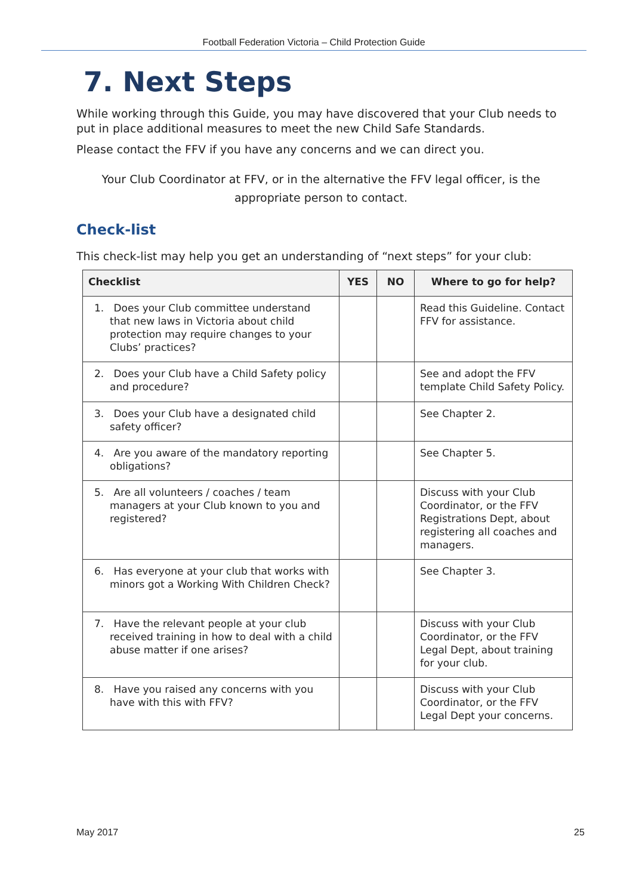Football Federation Victoria – Child Protection Guide
7. Next Steps
While working through this Guide, you may have discovered that your Club needs to put in place additional measures to meet the new Child Safe Standards.
Please contact the FFV if you have any concerns and we can direct you.
Your Club Coordinator at FFV, or in the alternative the FFV legal officer, is the appropriate person to contact.
Check-list
This check-list may help you get an understanding of “next steps” for your club:
| Checklist | YES | NO | Where to go for help? |
| --- | --- | --- | --- |
| 1. Does your Club committee understand that new laws in Victoria about child protection may require changes to your Clubs’ practices? | | | Read this Guideline. Contact FFV for assistance. |
| 2. Does your Club have a Child Safety policy and procedure? | | | See and adopt the FFV template Child Safety Policy. |
| 3. Does your Club have a designated child safety officer? | | | See Chapter 2. |
| 4. Are you aware of the mandatory reporting obligations? | | | See Chapter 5. |
| 5. Are all volunteers / coaches / team managers at your Club known to you and registered? | | | Discuss with your Club Coordinator, or the FFV Registrations Dept, about registering all coaches and managers. |
| 6. Has everyone at your club that works with minors got a Working With Children Check? | | | See Chapter 3. |
| 7. Have the relevant people at your club received training in how to deal with a child abuse matter if one arises? | | | Discuss with your Club Coordinator, or the FFV Legal Dept, about training for your club. |
| 8. Have you raised any concerns with you have with this with FFV? | | | Discuss with your Club Coordinator, or the FFV Legal Dept your concerns. |
May 2017 25